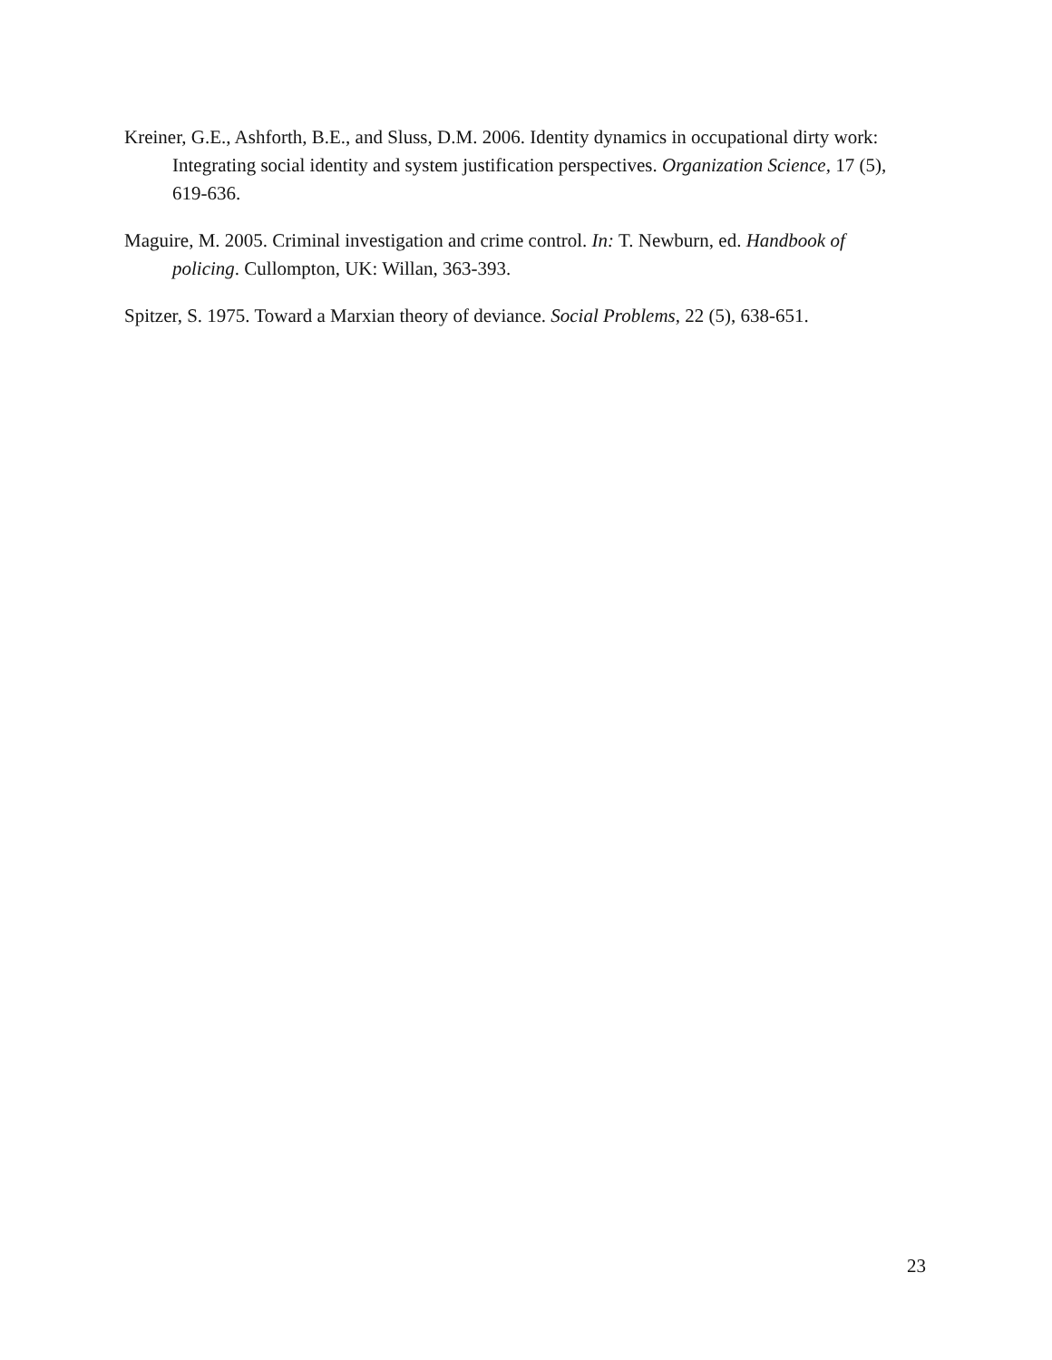Kreiner, G.E., Ashforth, B.E., and Sluss, D.M. 2006. Identity dynamics in occupational dirty work: Integrating social identity and system justification perspectives. Organization Science, 17 (5), 619-636.
Maguire, M. 2005. Criminal investigation and crime control. In: T. Newburn, ed. Handbook of policing. Cullompton, UK: Willan, 363-393.
Spitzer, S. 1975. Toward a Marxian theory of deviance. Social Problems, 22 (5), 638-651.
23